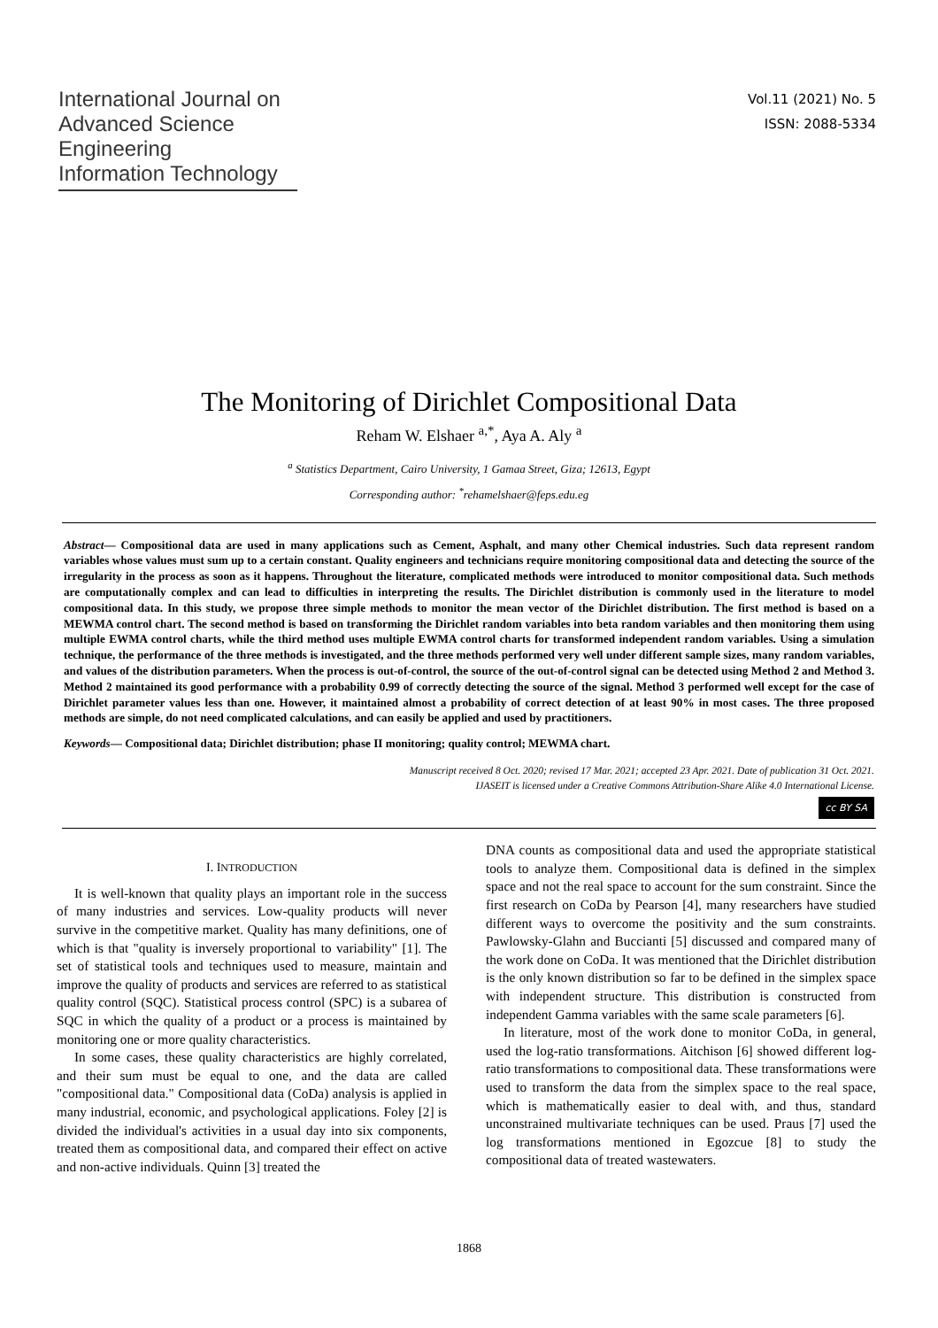International Journal on
Advanced Science
Engineering
Information Technology
Vol.11 (2021) No. 5
ISSN: 2088-5334
The Monitoring of Dirichlet Compositional Data
Reham W. Elshaer <sup>a,*</sup>, Aya A. Aly <sup>a</sup>
<sup>a</sup> Statistics Department, Cairo University, 1 Gamaa Street, Giza; 12613, Egypt
Corresponding author: <sup>*</sup>rehamelshaer@feps.edu.eg
Abstract— Compositional data are used in many applications such as Cement, Asphalt, and many other Chemical industries. Such data represent random variables whose values must sum up to a certain constant. Quality engineers and technicians require monitoring compositional data and detecting the source of the irregularity in the process as soon as it happens. Throughout the literature, complicated methods were introduced to monitor compositional data. Such methods are computationally complex and can lead to difficulties in interpreting the results. The Dirichlet distribution is commonly used in the literature to model compositional data. In this study, we propose three simple methods to monitor the mean vector of the Dirichlet distribution. The first method is based on a MEWMA control chart. The second method is based on transforming the Dirichlet random variables into beta random variables and then monitoring them using multiple EWMA control charts, while the third method uses multiple EWMA control charts for transformed independent random variables. Using a simulation technique, the performance of the three methods is investigated, and the three methods performed very well under different sample sizes, many random variables, and values of the distribution parameters. When the process is out-of-control, the source of the out-of-control signal can be detected using Method 2 and Method 3. Method 2 maintained its good performance with a probability 0.99 of correctly detecting the source of the signal. Method 3 performed well except for the case of Dirichlet parameter values less than one. However, it maintained almost a probability of correct detection of at least 90% in most cases. The three proposed methods are simple, do not need complicated calculations, and can easily be applied and used by practitioners.
Keywords— Compositional data; Dirichlet distribution; phase II monitoring; quality control; MEWMA chart.
Manuscript received 8 Oct. 2020; revised 17 Mar. 2021; accepted 23 Apr. 2021. Date of publication 31 Oct. 2021.
IJASEIT is licensed under a Creative Commons Attribution-Share Alike 4.0 International License.
cc BY SA
I. INTRODUCTION
It is well-known that quality plays an important role in the success of many industries and services. Low-quality products will never survive in the competitive market. Quality has many definitions, one of which is that "quality is inversely proportional to variability" [1]. The set of statistical tools and techniques used to measure, maintain and improve the quality of products and services are referred to as statistical quality control (SQC). Statistical process control (SPC) is a subarea of SQC in which the quality of a product or a process is maintained by monitoring one or more quality characteristics.
In some cases, these quality characteristics are highly correlated, and their sum must be equal to one, and the data are called "compositional data." Compositional data (CoDa) analysis is applied in many industrial, economic, and psychological applications. Foley [2] is divided the individual's activities in a usual day into six components, treated them as compositional data, and compared their effect on active and non-active individuals. Quinn [3] treated the
DNA counts as compositional data and used the appropriate statistical tools to analyze them. Compositional data is defined in the simplex space and not the real space to account for the sum constraint. Since the first research on CoDa by Pearson [4], many researchers have studied different ways to overcome the positivity and the sum constraints. Pawlowsky-Glahn and Buccianti [5] discussed and compared many of the work done on CoDa. It was mentioned that the Dirichlet distribution is the only known distribution so far to be defined in the simplex space with independent structure. This distribution is constructed from independent Gamma variables with the same scale parameters [6].
In literature, most of the work done to monitor CoDa, in general, used the log-ratio transformations. Aitchison [6] showed different log-ratio transformations to compositional data. These transformations were used to transform the data from the simplex space to the real space, which is mathematically easier to deal with, and thus, standard unconstrained multivariate techniques can be used. Praus [7] used the log transformations mentioned in Egozcue [8] to study the compositional data of treated wastewaters.
1868